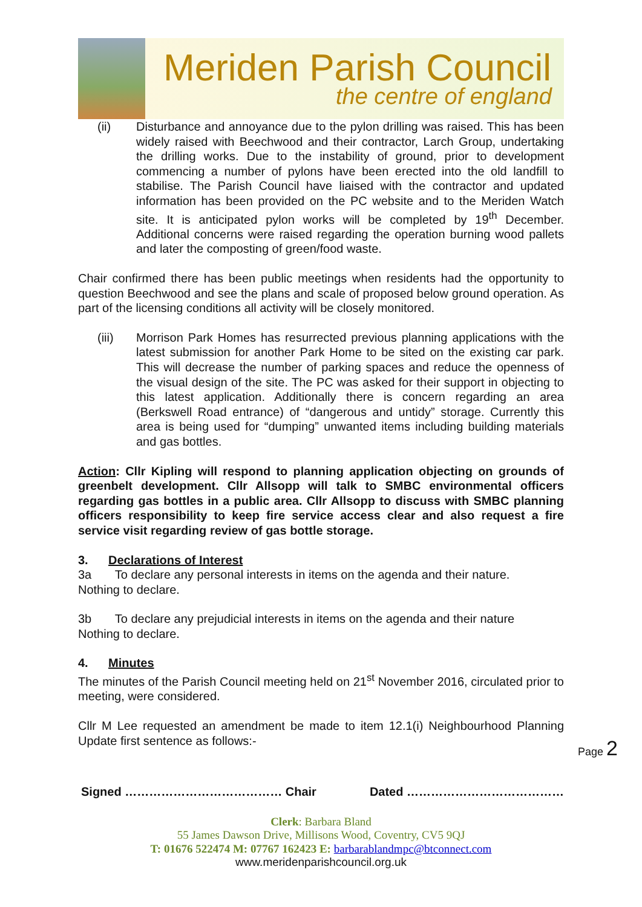Meriden Parish Council
the centre of england
(ii) Disturbance and annoyance due to the pylon drilling was raised. This has been widely raised with Beechwood and their contractor, Larch Group, undertaking the drilling works. Due to the instability of ground, prior to development commencing a number of pylons have been erected into the old landfill to stabilise. The Parish Council have liaised with the contractor and updated information has been provided on the PC website and to the Meriden Watch site. It is anticipated pylon works will be completed by 19<sup>th</sup> December. Additional concerns were raised regarding the operation burning wood pallets and later the composting of green/food waste.
Chair confirmed there has been public meetings when residents had the opportunity to question Beechwood and see the plans and scale of proposed below ground operation. As part of the licensing conditions all activity will be closely monitored.
(iii) Morrison Park Homes has resurrected previous planning applications with the latest submission for another Park Home to be sited on the existing car park. This will decrease the number of parking spaces and reduce the openness of the visual design of the site. The PC was asked for their support in objecting to this latest application. Additionally there is concern regarding an area (Berkswell Road entrance) of “dangerous and untidy” storage. Currently this area is being used for “dumping” unwanted items including building materials and gas bottles.
Action: Cllr Kipling will respond to planning application objecting on grounds of greenbelt development. Cllr Allsopp will talk to SMBC environmental officers regarding gas bottles in a public area. Cllr Allsopp to discuss with SMBC planning officers responsibility to keep fire service access clear and also request a fire service visit regarding review of gas bottle storage.
3. Declarations of Interest
3a To declare any personal interests in items on the agenda and their nature.
Nothing to declare.
3b To declare any prejudicial interests in items on the agenda and their nature
Nothing to declare.
4. Minutes
The minutes of the Parish Council meeting held on 21<sup>st</sup> November 2016, circulated prior to meeting, were considered.
Cllr M Lee requested an amendment be made to item 12.1(i) Neighbourhood Planning Update first sentence as follows:-
Signed ………………………………… Chair Dated …………………………………
Clerk: Barbara Bland
55 James Dawson Drive, Millisons Wood, Coventry, CV5 9QJ
T: 01676 522474 M: 07767 162423 E: barbarablandmpc@btconnect.com
www.meridenparishcouncil.org.uk
Page 2